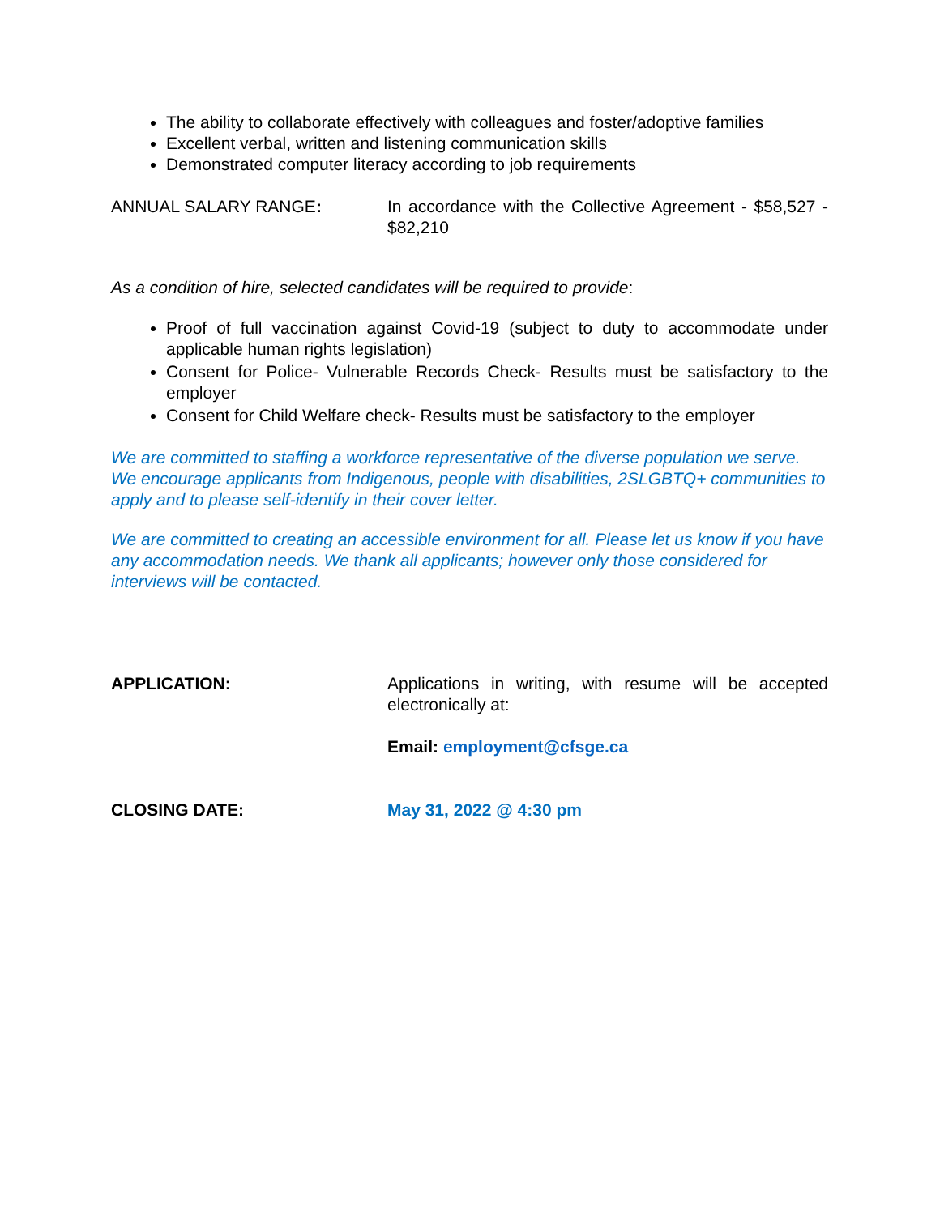The ability to collaborate effectively with colleagues and foster/adoptive families
Excellent verbal, written and listening communication skills
Demonstrated computer literacy according to job requirements
ANNUAL SALARY RANGE: In accordance with the Collective Agreement - $58,527 - $82,210
As a condition of hire, selected candidates will be required to provide:
Proof of full vaccination against Covid-19 (subject to duty to accommodate under applicable human rights legislation)
Consent for Police- Vulnerable Records Check- Results must be satisfactory to the employer
Consent for Child Welfare check- Results must be satisfactory to the employer
We are committed to staffing a workforce representative of the diverse population we serve. We encourage applicants from Indigenous, people with disabilities, 2SLGBTQ+ communities to apply and to please self-identify in their cover letter.
We are committed to creating an accessible environment for all. Please let us know if you have any accommodation needs. We thank all applicants; however only those considered for interviews will be contacted.
APPLICATION: Applications in writing, with resume will be accepted electronically at:
Email: employment@cfsge.ca
CLOSING DATE: May 31, 2022 @ 4:30 pm